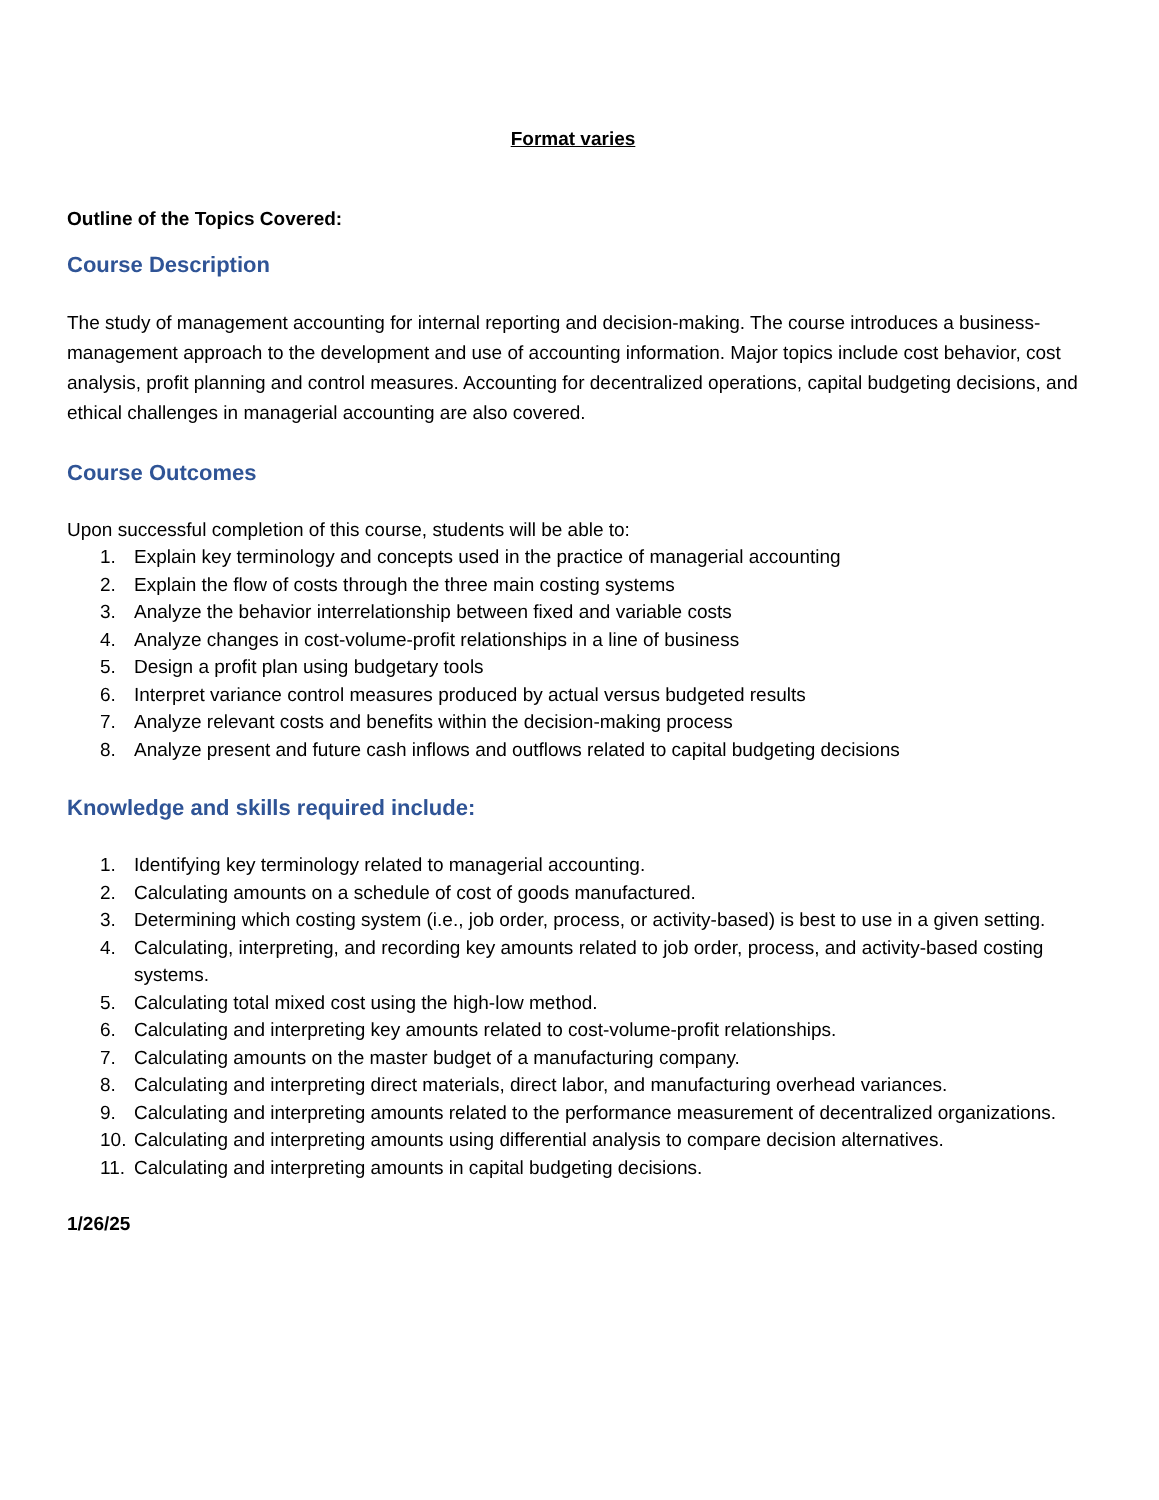Format varies
Outline of the Topics Covered:
Course Description
The study of management accounting for internal reporting and decision-making. The course introduces a business-management approach to the development and use of accounting information. Major topics include cost behavior, cost analysis, profit planning and control measures. Accounting for decentralized operations, capital budgeting decisions, and ethical challenges in managerial accounting are also covered.
Course Outcomes
Upon successful completion of this course, students will be able to:
1. Explain key terminology and concepts used in the practice of managerial accounting
2. Explain the flow of costs through the three main costing systems
3. Analyze the behavior interrelationship between fixed and variable costs
4. Analyze changes in cost-volume-profit relationships in a line of business
5. Design a profit plan using budgetary tools
6. Interpret variance control measures produced by actual versus budgeted results
7. Analyze relevant costs and benefits within the decision-making process
8. Analyze present and future cash inflows and outflows related to capital budgeting decisions
Knowledge and skills required include:
1. Identifying key terminology related to managerial accounting.
2. Calculating amounts on a schedule of cost of goods manufactured.
3. Determining which costing system (i.e., job order, process, or activity-based) is best to use in a given setting.
4. Calculating, interpreting, and recording key amounts related to job order, process, and activity-based costing systems.
5. Calculating total mixed cost using the high-low method.
6. Calculating and interpreting key amounts related to cost-volume-profit relationships.
7. Calculating amounts on the master budget of a manufacturing company.
8. Calculating and interpreting direct materials, direct labor, and manufacturing overhead variances.
9. Calculating and interpreting amounts related to the performance measurement of decentralized organizations.
10. Calculating and interpreting amounts using differential analysis to compare decision alternatives.
11. Calculating and interpreting amounts in capital budgeting decisions.
1/26/25